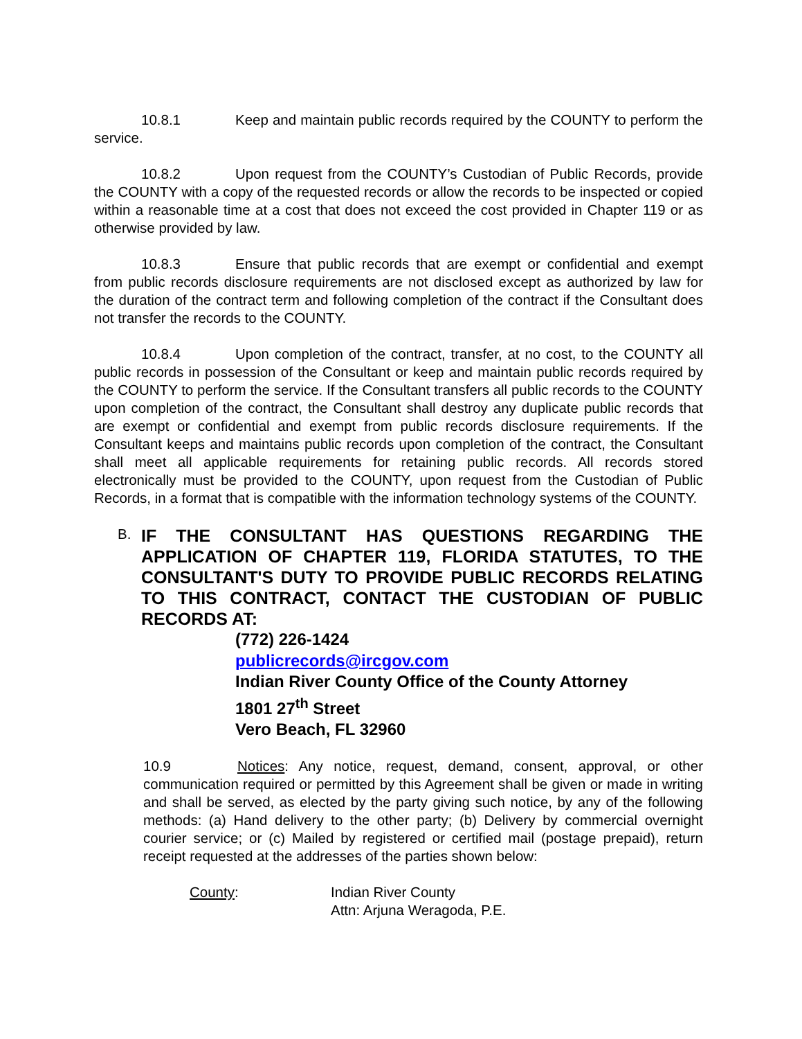10.8.1 Keep and maintain public records required by the COUNTY to perform the service.
10.8.2 Upon request from the COUNTY’s Custodian of Public Records, provide the COUNTY with a copy of the requested records or allow the records to be inspected or copied within a reasonable time at a cost that does not exceed the cost provided in Chapter 119 or as otherwise provided by law.
10.8.3 Ensure that public records that are exempt or confidential and exempt from public records disclosure requirements are not disclosed except as authorized by law for the duration of the contract term and following completion of the contract if the Consultant does not transfer the records to the COUNTY.
10.8.4 Upon completion of the contract, transfer, at no cost, to the COUNTY all public records in possession of the Consultant or keep and maintain public records required by the COUNTY to perform the service. If the Consultant transfers all public records to the COUNTY upon completion of the contract, the Consultant shall destroy any duplicate public records that are exempt or confidential and exempt from public records disclosure requirements. If the Consultant keeps and maintains public records upon completion of the contract, the Consultant shall meet all applicable requirements for retaining public records. All records stored electronically must be provided to the COUNTY, upon request from the Custodian of Public Records, in a format that is compatible with the information technology systems of the COUNTY.
B.
IF THE CONSULTANT HAS QUESTIONS REGARDING THE APPLICATION OF CHAPTER 119, FLORIDA STATUTES, TO THE CONSULTANT'S DUTY TO PROVIDE PUBLIC RECORDS RELATING TO THIS CONTRACT, CONTACT THE CUSTODIAN OF PUBLIC RECORDS AT:
(772) 226-1424
publicrecords@ircgov.com
Indian River County Office of the County Attorney
1801 27<sup>th</sup> Street
Vero Beach, FL 32960
10.9 Notices: Any notice, request, demand, consent, approval, or other communication required or permitted by this Agreement shall be given or made in writing and shall be served, as elected by the party giving such notice, by any of the following methods: (a) Hand delivery to the other party; (b) Delivery by commercial overnight courier service; or (c) Mailed by registered or certified mail (postage prepaid), return receipt requested at the addresses of the parties shown below:
County: Indian River County
Attn: Arjuna Weragoda, P.E.